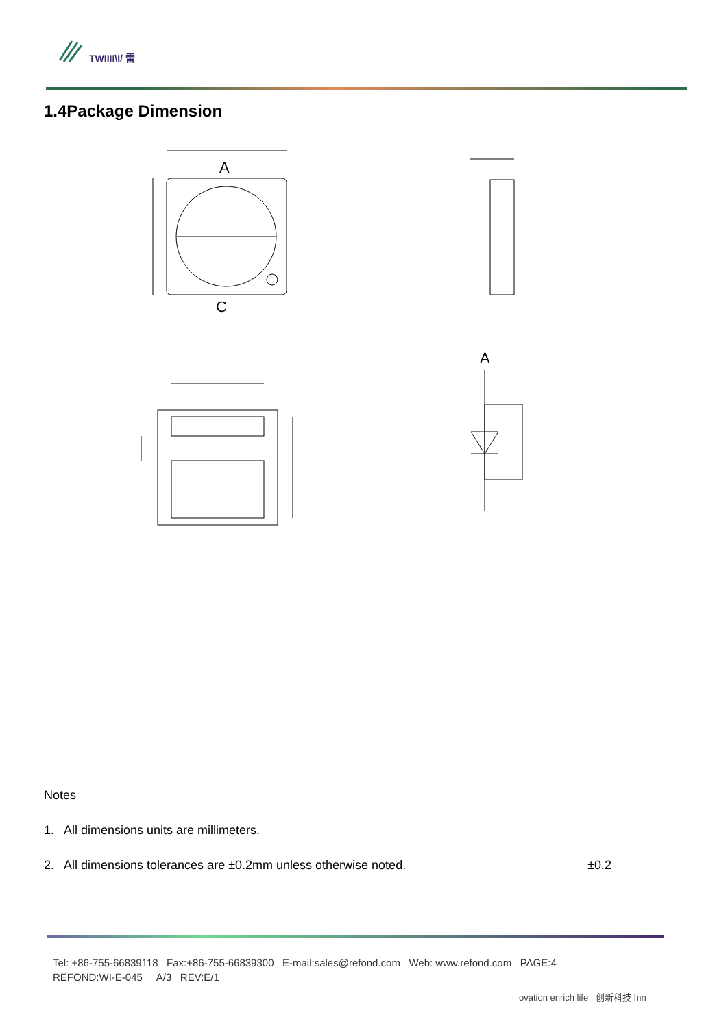TWIIII\I/ 雷
1.4Package Dimension
A
C
A
Notes
1. All dimensions units are millimeters.
2. All dimensions tolerances are ±0.2mm unless otherwise noted. ±0.2
Tel: +86-755-66839118 Fax:+86-755-66839300 E-mail:sales@refond.com Web: www.refond.com PAGE:4
REFOND:WI-E-045 A/3 REV:E/1
ovation enrich life 创新科技 Inn